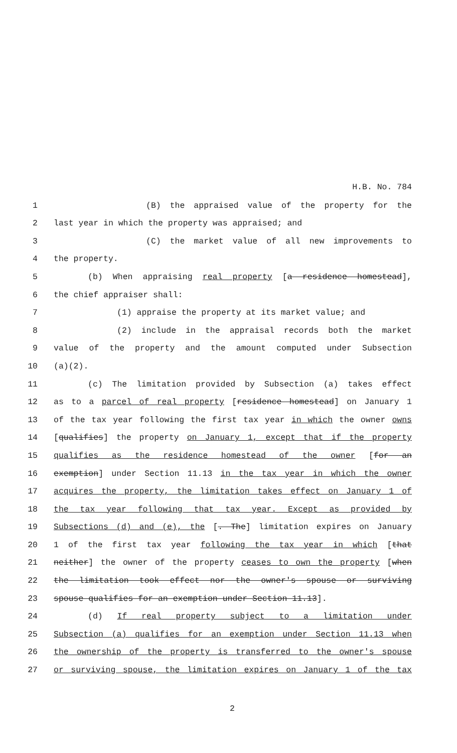H.B. No. 784
1 (B) the appraised value of the property for the
2 last year in which the property was appraised; and
3 (C) the market value of all new improvements to
4 the property.
5 (b) When appraising real property [a residence homestead],
6 the chief appraiser shall:
7 (1) appraise the property at its market value; and
8 (2) include in the appraisal records both the market
9 value of the property and the amount computed under Subsection
10 (a)(2).
11 (c) The limitation provided by Subsection (a) takes effect
12 as to a parcel of real property [residence homestead] on January 1
13 of the tax year following the first tax year in which the owner owns
14 [qualifies] the property on January 1, except that if the property
15 qualifies as the residence homestead of the owner [for an
16 exemption] under Section 11.13 in the tax year in which the owner
17 acquires the property, the limitation takes effect on January 1 of
18 the tax year following that tax year. Except as provided by
19 Subsections (d) and (e), the [. The] limitation expires on January
20 1 of the first tax year following the tax year in which [that
21 neither] the owner of the property ceases to own the property [when
22 the limitation took effect nor the owner's spouse or surviving
23 spouse qualifies for an exemption under Section 11.13].
24 (d) If real property subject to a limitation under
25 Subsection (a) qualifies for an exemption under Section 11.13 when
26 the ownership of the property is transferred to the owner's spouse
27 or surviving spouse, the limitation expires on January 1 of the tax
2